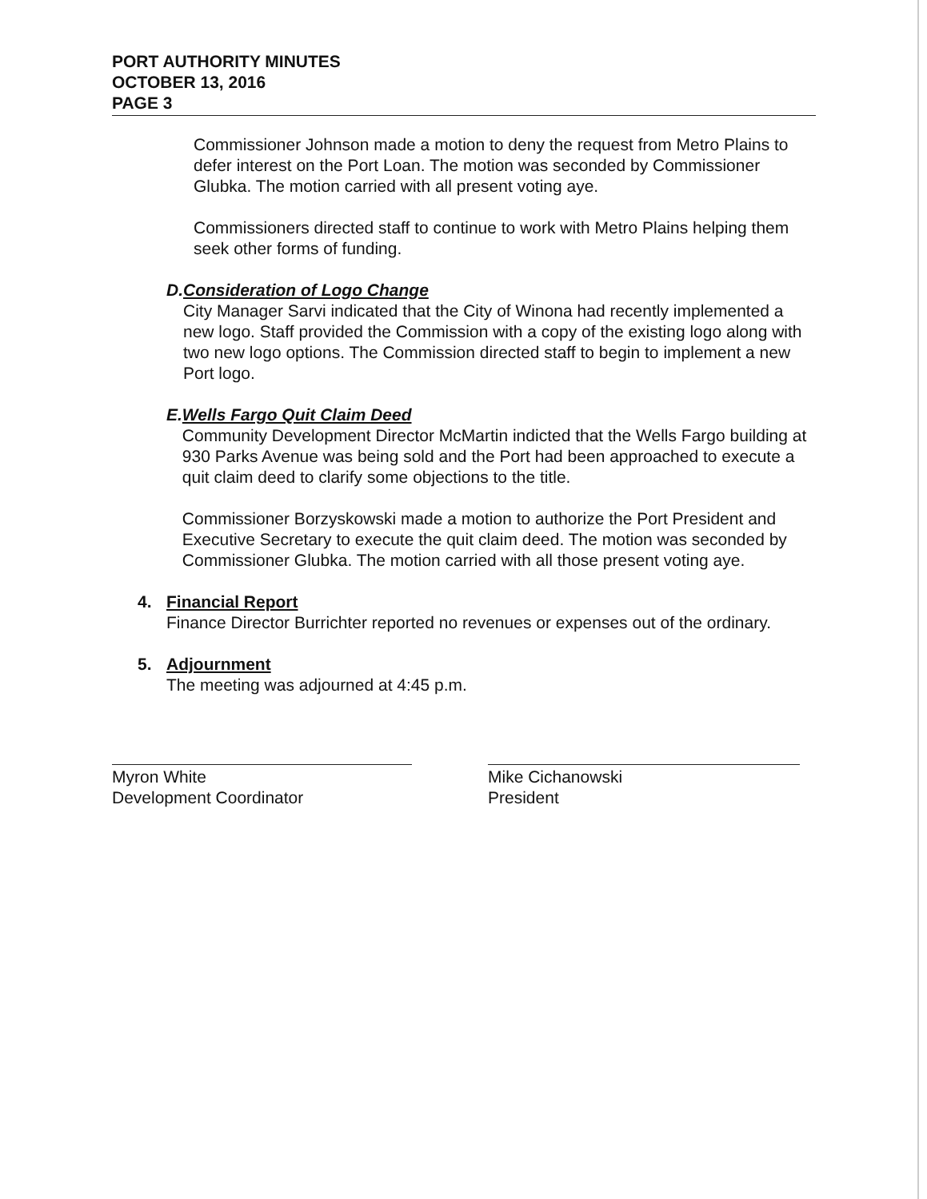PORT AUTHORITY MINUTES
OCTOBER 13, 2016
PAGE 3
Commissioner Johnson made a motion to deny the request from Metro Plains to defer interest on the Port Loan. The motion was seconded by Commissioner Glubka. The motion carried with all present voting aye.
Commissioners directed staff to continue to work with Metro Plains helping them seek other forms of funding.
D. Consideration of Logo Change
City Manager Sarvi indicated that the City of Winona had recently implemented a new logo. Staff provided the Commission with a copy of the existing logo along with two new logo options. The Commission directed staff to begin to implement a new Port logo.
E. Wells Fargo Quit Claim Deed
Community Development Director McMartin indicted that the Wells Fargo building at 930 Parks Avenue was being sold and the Port had been approached to execute a quit claim deed to clarify some objections to the title.
Commissioner Borzyskowski made a motion to authorize the Port President and Executive Secretary to execute the quit claim deed. The motion was seconded by Commissioner Glubka. The motion carried with all those present voting aye.
4. Financial Report
Finance Director Burrichter reported no revenues or expenses out of the ordinary.
5. Adjournment
The meeting was adjourned at 4:45 p.m.
Myron White
Development Coordinator
Mike Cichanowski
President